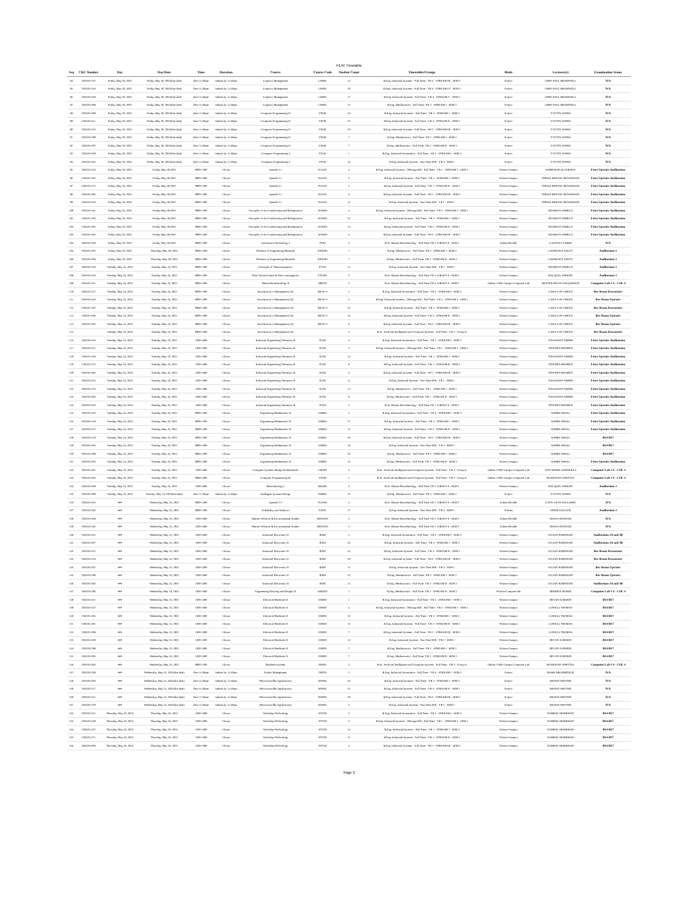FEAT Timetable
| Seq | CRU Number | Day | Day/Date | Time | Duration | Course | Course Code | Student Count | Timetables/Groups | Mode | Lecturer(s) | Examination Venue |
| --- | --- | --- | --- | --- | --- | --- | --- | --- | --- | --- | --- | --- |
| 84 | CRU011237 | Friday, May 20, 2022 | Friday, May 20, 2022(due date) | Due-11:59pm | Submit by 11:59pm | Logistics Management | LM401 | 12 | B.Eng. Industrial Systems - Full Time - YR 4 - STREAM III - SEM 2 | Project | JOHN-PAUL BRAMWELL | N/A |
| 85 | CRU011244 | Friday, May 20, 2022 | Friday, May 20, 2022(due date) | Due-11:59pm | Submit by 11:59pm | Logistics Management | LM401 | 10 | B.Eng. Industrial Systems - Full Time - YR 4 - STREAM IV - SEM 2 | Project | JOHN-PAUL BRAMWELL | N/A |
| 86 | CRU011250 | Friday, May 20, 2022 | Friday, May 20, 2022(due date) | Due-11:59pm | Submit by 11:59pm | Logistics Management | LM401 | 17 | B.Eng. Industrial Systems - Full Time - YR 4 - STREAM V - SEM 2 | Project | JOHN-PAUL BRAMWELL | N/A |
| 87 | CRU011308 | Friday, May 20, 2022 | Friday, May 20, 2022(due date) | Due-11:59pm | Submit by 11:59pm | Logistics Management | LM401 | 15 | B.Eng. Mechatronics - Full Time- YR 4 - STREAM I - SEM 2 | Project | JOHN-PAUL BRAMWELL | N/A |
| 88 | CRU011209 | Friday, May 20, 2022 | Friday, May 20, 2022(due date) | Due-11:59pm | Submit by 11:59pm | Computer Programming II | CP602 | 26 | B.Eng. Industrial Systems - Full Time - YR 3 - STREAM I - SEM 2 | Project | YVETTE JOHNS | N/A |
| 89 | CRU011211 | Friday, May 20, 2022 | Friday, May 20, 2022(due date) | Due-11:59pm | Submit by 11:59pm | Computer Programming II | CP602 | 25 | B.Eng. Industrial Systems - Full Time - YR 3 - STREAM II - SEM 2 | Project | YVETTE JOHNS | N/A |
| 90 | CRU011223 | Friday, May 20, 2022 | Friday, May 20, 2022(due date) | Due-11:59pm | Submit by 11:59pm | Computer Programming II | CP602 | 20 | B.Eng. Industrial Systems - Full Time - YR 3 - STREAM III - SEM 2 | Project | YVETTE JOHNS | N/A |
| 91 | CRU011290 | Friday, May 20, 2022 | Friday, May 20, 2022(due date) | Due-11:59pm | Submit by 11:59pm | Computer Programming II | CP602 | 7 | B.Eng. Mechatronics - Full Time- YR 2 - STREAM I - SEM 2 | Project | YVETTE JOHNS | N/A |
| 92 | CRU011297 | Friday, May 20, 2022 | Friday, May 20, 2022(due date) | Due-11:59pm | Submit by 11:59pm | Computer Programming II | CP602 | 7 | B.Eng. Mechatronics - Full Time- YR 2 - STREAM II - SEM 2 | Project | YVETTE JOHNS | N/A |
| 93 | CRU011320 | Friday, May 20, 2022 | Friday, May 20, 2022(due date) | Due-11:59pm | Submit by 11:59pm | Computer Programming I | CP501 | 1 | B.Eng. Industrial Automation - Full Time - YR 2 - STREAM I - SEM 2 | Project | YVETTE JOHNS | N/A |
| 94 | CRU011265 | Friday, May 20, 2022 | Friday, May 20, 2022(due date) | Due-11:59pm | Submit by 11:59pm | Computer Programming I | CP501 | 16 | B.Eng. Industrial Systems - Part Time D/R - YR 4 - SEM 2 | Project | YVETTE JOHNS | N/A |
| 95 | CRU011534 | Friday, May 20, 2022 | Friday, May 20,2022 | 0900-1200 | 3 hours | Spanish I-1 | FLS101 | 3 | B.Eng. Industrial Systems - [Moruga Rd] - Full Time - YR 1 - STREAM I - SEM 2 | Written-Campus | ROBINSON ALVARADO | Festo Upstairs Auditorium |
| 96 | CRU011166 | Friday, May 20, 2022 | Friday, May 20,2022 | 0900-1200 | 3 hours | Spanish I-1 | FLS101 | 3 | B.Eng. Industrial Systems - Full Time - YR 1 - STREAM I - SEM 2 | Written-Campus | TERISA BERNAL BENJAMAIN | Festo Upstairs Auditorium |
| 97 | CRU011175 | Friday, May 20, 2022 | Friday, May 20,2022 | 0900-1200 | 3 hours | Spanish I-1 | FLS101 | 2 | B.Eng. Industrial Systems - Full Time - YR 1 - STREAM II - SEM 2 | Written-Campus | TERISA BERNAL BENJAMAIN | Festo Upstairs Auditorium |
| 98 | CRU011495 | Friday, May 20, 2022 | Friday, May 20,2022 | 0900-1200 | 3 hours | Spanish I-1 | FLS101 | 4 | B.Eng. Industrial Systems - Full Time - YR 1 - STREAM III - SEM 2 | Written-Campus | TERISA BERNAL BENJAMAIN | Festo Upstairs Auditorium |
| 99 | CRU011256 | Friday, May 20, 2022 | Friday, May 20,2022 | 0900-1200 | 3 hours | Spanish I-1 | FLS101 | 12 | B.Eng. Industrial Systems - Part Time D/R - YR 1 - SEM 2 | Written-Campus | TERISA BERNAL BENJAMAIN | Festo Upstairs Auditorium |
| 100 | CRU011541 | Friday, May 20, 2022 | Friday, May 20,2022 | 0900-1200 | 3 hours | Principles of Air Conditioning and Refrigeration | ACR401 | 4 | B.Eng. Industrial Systems - [Moruga Rd] - Full Time - YR 2 - STREAM I - SEM 2 | Written-Campus | DEAREST ARHELO | Festo Upstairs Auditorium |
| 101 | CRU011184 | Friday, May 20, 2022 | Friday, May 20,2022 | 0900-1200 | 3 hours | Principles of Air Conditioning and Refrigeration | ACR401 | 22 | B.Eng. Industrial Systems - Full Time - YR 2 - STREAM I - SEM 2 | Written-Campus | DEAREST ARHELO | Festo Upstairs Auditorium |
| 102 | CRU011195 | Friday, May 20, 2022 | Friday, May 20,2022 | 0900-1200 | 3 hours | Principles of Air Conditioning and Refrigeration | ACR401 | 14 | B.Eng. Industrial Systems - Full Time - YR 2 - STREAM II - SEM 2 | Written-Campus | DEAREST ARHELO | Festo Upstairs Auditorium |
| 103 | CRU011202 | Friday, May 20, 2022 | Friday, May 20,2022 | 0900-1200 | 3 hours | Principles of Air Conditioning and Refrigeration | ACR401 | 6 | B.Eng. Industrial Systems - Full Time - YR 2 - STREAM III - SEM 2 | Written-Campus | DEAREST ARHELO | Festo Upstairs Auditorium |
| 104 | CRU011340 | Friday, May 20, 2022 | Friday, May 20,2022 | 0900-1200 | 3 hours | Information Technology I | IT201 | 3 | B.Sc. Marine Biotechnology - Full Time YR 2 -GROUP A - SEM 2 | Online-Moodle | CALENE CLARKE | N/A |
| 105 | CRU011287 | Friday, May 20, 2022 | Thursday, May 20, 2022 | 0900-1200 | 3 hours | Elements of Engineering Materials | EEM401 | 7 | B.Eng. Mechatronics - Full Time- YR 2 - STREAM I - SEM 2 | Written-Campus | LAWRENCE NALTY | Auditorium 1 |
| 106 | CRU011294 | Friday, May 20, 2022 | Thursday, May 20, 2022 | 0900-1200 | 3 hours | Elements of Engineering Materials | EEM401 | 7 | B.Eng. Mechatronics - Full Time- YR 2 - STREAM II - SEM 2 | Written-Campus | LAWRENCE NALTY | Auditorium 1 |
| 107 | CRU011258 | Tuesday, May 24, 2022 | Tuesday, May 24, 2022 | 0900-1200 | 3 hours | Principles of Thermodynamics | PT101 | 12 | B.Eng. Industrial Systems - Part Time D/R - YR 2 - SEM 2 | Written-Campus | DEAREST ARHELO | Auditorium 1 |
| 108 | CRU011344 | Tuesday, May 24, 2022 | Tuesday, May 24, 2022 | 0900-1200 | 3 hours | Plant Tissue Culture & Micro-propagation | PTC601 | 3 | B.Sc. Marine Biotechnology - Full Time YR 3 -GROUP A - SEM 2 | Written-Campus | RACQUEL WRIGHT | Auditorium 1 |
| 109 | CRU011351 | Tuesday, May 24, 2022 | Tuesday, May 24, 2022 | 0900-1200 | 3 hours | Marine Biotechnology II | MB702 | 3 | B.Sc. Marine Biotechnology - Full Time YR 4 -GROUP A - SEM 2 | Online- CMU Campus Computer Lab | DEXTER-DEAN COLQUHOUN | Computer Lab # 4 - COL 4 |
| 110 | CRU011317 | Tuesday, May 24, 2022 | Tuesday, May 24, 2022 | 0900-1200 | 3 hours | Introduction to Management (A) | IM101-2 | 2 | B.Eng. Industrial Automation - Full Time - YR 2 - STREAM I - SEM 2 | Written-Campus | LANA-GAY GREEN | Rec Room Downstairs |
| 111 | CRU011542 | Tuesday, May 24, 2022 | Tuesday, May 24, 2022 | 0900-1200 | 3 hours | Introduction to Management (A) | IM101-2 | 4 | B.Eng. Industrial Systems - [Moruga Rd] - Full Time - YR 2 - STREAM I - SEM 2 | Written-Campus | LANA-GAY GREEN | Rec Room Upstairs |
| 112 | CRU011187 | Tuesday, May 24, 2022 | Tuesday, May 24, 2022 | 0900-1200 | 3 hours | Introduction to Management (A) | IM101-2 | 22 | B.Eng. Industrial Systems - Full Time - YR 2 - STREAM I - SEM 2 | Written-Campus | LANA-GAY GREEN | Rec Room Downstairs |
| 113 | CRU011196 | Tuesday, May 24, 2022 | Tuesday, May 24, 2022 | 0900-1200 | 3 hours | Introduction to Management (A) | IM101-2 | 13 | B.Eng. Industrial Systems - Full Time - YR 2 - STREAM II - SEM 2 | Written-Campus | LANA-GAY GREEN | Rec Room Upstairs |
| 114 | CRU011203 | Tuesday, May 24, 2022 | Tuesday, May 24, 2022 | 0900-1200 | 3 hours | Introduction to Management (A) | IM101-2 | 6 | B.Eng. Industrial Systems - Full Time - YR 2 - STREAM III - SEM 2 | Written-Campus | LANA-GAY GREEN | Rec Room Upstairs |
| 115 | | Tuesday, May 24, 2022 | Tuesday, May 24, 2022 | 0900-1200 | 3 hours | Introduction to Management (A) | | 2 | B.Sc. Artificial Intelligence and Computer Systems - Full Time - YR 2 - Group A | Written-Campus | LANA-GAY GREEN | Rec Room Downstairs |
| 116 | CRU011316 | Tuesday, May 24, 2022 | Tuesday, May 24, 2022 | 1300-1600 | 3 hours | Industrial Engineering Chemistry B | IC202 | 4 | B.Eng. Industrial Automation - Full Time - YR 1 - STREAM I - SEM 2 | Written-Campus | TOUSSAINT SIMMS | Festo Upstairs Auditorium |
| 117 | CRU011531 | Tuesday, May 24, 2022 | Tuesday, May 24, 2022 | 1300-1600 | 3 hours | Industrial Engineering Chemistry B | IC202 | 3 | B.Eng. Industrial Systems - [Moruga Rd] - Full Time - YR 1 - STREAM I - SEM 2 | Written-Campus | STEPHEN RHODEN | Festo Upstairs Auditorium |
| 118 | CRU011168 | Tuesday, May 24, 2022 | Tuesday, May 24, 2022 | 1300-1600 | 3 hours | Industrial Engineering Chemistry B | IC202 | 14 | B.Eng. Industrial Systems - Full Time - YR 1 - STREAM I - SEM 2 | Written-Campus | TOUSSAINT SIMMS | Festo Upstairs Auditorium |
| 119 | CRU011172 | Tuesday, May 24, 2022 | Tuesday, May 24, 2022 | 1300-1600 | 3 hours | Industrial Engineering Chemistry B | IC202 | 9 | B.Eng. Industrial Systems - Full Time - YR 1 - STREAM II - SEM 2 | Written-Campus | STEPHEN RHODEN | Festo Upstairs Auditorium |
| 120 | CRU011492 | Tuesday, May 24, 2022 | Tuesday, May 24, 2022 | 1300-1600 | 3 hours | Industrial Engineering Chemistry B | IC202 | 4 | B.Eng. Industrial Systems - Full Time - YR 1 - STREAM III - SEM 2 | Written-Campus | STEPHEN RHODEN | Festo Upstairs Auditorium |
| 121 | CRU011255 | Tuesday, May 24, 2022 | Tuesday, May 24, 2022 | 1300-1600 | 3 hours | Industrial Engineering Chemistry B | IC202 | 11 | B.Eng. Industrial Systems - Part Time D/R - YR 1 - SEM 2 | Written-Campus | TOUSSAINT SIMMS | Festo Upstairs Auditorium |
| 122 | CRU011274 | Tuesday, May 24, 2022 | Tuesday, May 24, 2022 | 1300-1600 | 3 hours | Industrial Engineering Chemistry B | IC202 | 12 | B.Eng. Mechatronics - Full Time- YR 1 - STREAM I - SEM 2 | Written-Campus | TOUSSAINT SIMMS | Festo Upstairs Auditorium |
| 123 | CRU011283 | Tuesday, May 24, 2022 | Tuesday, May 24, 2022 | 1300-1600 | 3 hours | Industrial Engineering Chemistry B | IC202 | 8 | B.Eng. Mechatronics - Full Time- YR 1 - STREAM II - SEM 2 | Written-Campus | TOUSSAINT SIMMS | Festo Upstairs Auditorium |
| 124 | CRU011333 | Tuesday, May 24, 2022 | Tuesday, May 24, 2022 | 1300-1600 | 3 hours | Industrial Engineering Chemistry B | IC202 | 3 | B.Sc. Marine Biotechnology - Full Time YR 1 -GROUP A - SEM 2 | Written-Campus | STEPHEN RHODEN | Festo Upstairs Auditorium |
| 125 | CRU011323 | Tuesday, May 24, 2022 | Tuesday, May 24, 2022 | 0900-1200 | 3 hours | Engineering Mathematics II | EM602 | 2 | B.Eng. Industrial Automation - Full Time - YR 3 - STREAM I - SEM 2 | Written-Campus | ANDRE SMALL | Festo Upstairs Auditorium |
| 126 | CRU011210 | Tuesday, May 24, 2022 | Tuesday, May 24, 2022 | 0900-1200 | 3 hours | Engineering Mathematics II | EM602 | 27 | B.Eng. Industrial Systems - Full Time - YR 3 - STREAM I - SEM 2 | Written-Campus | ANDRE SMALL | Festo Upstairs Auditorium |
| 127 | CRU011213 | Tuesday, May 24, 2022 | Tuesday, May 24, 2022 | 0900-1200 | 3 hours | Engineering Mathematics II | EM602 | 25 | B.Eng. Industrial Systems - Full Time - YR 3 - STREAM II - SEM 2 | Written-Campus | ANDRE SMALL | Festo Upstairs Auditorium |
| 128 | CRU011219 | Tuesday, May 24, 2022 | Tuesday, May 24, 2022 | 0900-1200 | 3 hours | Engineering Mathematics II | EM602 | 20 | B.Eng. Industrial Systems - Full Time - YR 3 - STREAM III - SEM 2 | Written-Campus | ANDRE SMALL | B14-B17 |
| 129 | CRU011264 | Tuesday, May 24, 2022 | Tuesday, May 24, 2022 | 0900-1200 | 3 hours | Engineering Mathematics II | EM602 | 18 | B.Eng. Industrial Systems - Part Time D/R - YR 4 - SEM 2 | Written-Campus | ANDRE SMALL | B14-B17 |
| 130 | CRU011299 | Tuesday, May 24, 2022 | Tuesday, May 24, 2022 | 0900-1200 | 3 hours | Engineering Mathematics II | EM602 | 23 | B.Eng. Mechatronics - Full Time- YR 3 - STREAM I - SEM 2 | Written-Campus | ANDRE SMALL | B14-B17 |
| 131 | CRU011303 | Tuesday, May 24, 2022 | Tuesday, May 24, 2022 | 0900-1200 | 3 hours | Engineering Mathematics II | EM602 | 15 | B.Eng. Mechatronics - Full Time- YR 3 - STREAM II - SEM 2 | Written-Campus | ANDRE SMALL | Festo Upstairs Auditorium |
| 132 | CRU011467 | Tuesday, May 24, 2022 | Tuesday, May 24, 2022 | 1300-1600 | 3 hours | Computer Systems Design Fundamentals | CSF601 | 3 | B.Sc. Artificial Intelligence and Computer Systems - Full Time - YR 3 - Group A | Online- CMU Campus Computer Lab | ANN MARIE SAMMUELS | Computer Lab # 4 - COL 4 |
| 133 | CRU011464 | Tuesday, May 24, 2022 | Tuesday, May 24, 2022 | 0900-1600 | 3 hours | Computer Programming III | CP403 | 1 | B.Sc. Artificial Intelligence and Computer Systems - Full Time - YR 2 - Group A | Online- CMU Campus Computer Lab | KENRAYAN WHITTLE | Computer Lab # 4 - COL 4 |
| 134 | CRU011339 | Tuesday, May 24, 2022 | Tuesday, May 24, 2022 | 1300-1600 | 3 hours | Biotechnology I | BIO401 | 3 | B.Sc. Marine Biotechnology - Full Time YR 2 -GROUP A - SEM 2 | Written-Campus | RACQUEL WRIGHT | Auditorium 1 |
| 135 | CRU011309 | Tuesday, May 24, 2022 | Tuesday, May 24, 2022(due date) | Due-11:59pm | Submit by 11:59pm | Intelligent Systems Design | ISD801 | 15 | B.Eng. Mechatronics - Full Time- YR 4 - STREAM I - SEM 2 | Project | YVETTE JOHNS | N/A |
| 136 | CRU011335 | ### | Wednesday, May 25, 2022 | 0900-1200 | 3 hours | Spanish I-2 | FLS202 | 2 | B.Sc. Marine Biotechnology - Full Time YR 1 -GROUP A - SEM 2 | Online-Moodle | GAYE-LEON WILLIAMS | N/A |
| 137 | CRU011266 | ### | Wednesday, May 25, 2022 | 0900-1200 | 3 hours | Probability and Statistics | PS501 | 17 | B.Eng. Industrial Systems - Part Time D/R - YR 4 - SEM 2 | Written | OMAR GOLAUB | Auditorium 1 |
| 138 | CRU011338 | ### | Wednesday, May 25, 2022 | 1300-1600 | 3 hours | Marine Pollution & Environmental Studies | MPES201 | 3 | B.Sc. Marine Biotechnology - Full Time YR 2 -GROUP A - SEM 2 | Online-Moodle | DIANA SPENCER | N/A |
| 139 | CRU011345 | ### | Wednesday, May 25, 2022 | 1300-1600 | 3 hours | Marine Pollution & Environmental Studies | MPES201 | 3 | B.Sc. Marine Biotechnology - Full Time YR 3 -GROUP A - SEM 2 | Online-Moodle | DIANA SPENCER | N/A |
| 140 | CRU011322 | ### | Wednesday, May 25, 2022 | 1300-1600 | 3 hours | Industrial Electronics II | IE602 | 2 | B.Eng. Industrial Automation - Full Time - YR 3 - STREAM I - SEM 2 | Written-Campus | JULIAN ROBINSON | Auditorium 3A and 3B |
| 141 | CRU011207 | ### | Wednesday, May 25, 2022 | 1300-1600 | 3 hours | Industrial Electronics II | IE602 | 26 | B.Eng. Industrial Systems - Full Time - YR 3 - STREAM I - SEM 2 | Written-Campus | JULIAN ROBINSON | Auditorium 3A and 3B |
| 142 | CRU011212 | ### | Wednesday, May 25, 2022 | 1300-1600 | 3 hours | Industrial Electronics II | IE602 | 25 | B.Eng. Industrial Systems - Full Time - YR 3 - STREAM II - SEM 2 | Written-Campus | JULIAN ROBINSON | Rec Room Downstairs |
| 143 | CRU011218 | ### | Wednesday, May 25, 2022 | 1300-1600 | 3 hours | Industrial Electronics II | IE602 | 20 | B.Eng. Industrial Systems - Full Time - YR 3 - STREAM III - SEM 2 | Written-Campus | JULIAN ROBINSON | Rec Room Downstairs |
| 144 | CRU011267 | ### | Wednesday, May 25, 2022 | 1300-1600 | 3 hours | Industrial Electronics II | IE602 | 17 | B.Eng. Industrial Systems - Part Time D/R - YR 4 - SEM 2 | Written-Campus | JULIAN ROBINSON | Rec Room Upstairs |
| 145 | CRU011298 | ### | Wednesday, May 25, 2022 | 1300-1600 | 3 hours | Industrial Electronics II | IE602 | 23 | B.Eng. Mechatronics - Full Time- YR 3 - STREAM I - SEM 2 | Written-Campus | JULIAN ROBINSON | Rec Room Upstairs |
| 146 | CRU011302 | ### | Wednesday, May 25, 2022 | 1300-1600 | 3 hours | Industrial Electronics II | IE602 | 15 | B.Eng. Mechatronics - Full Time- YR 3 - STREAM II - SEM 2 | Written-Campus | JULIAN ROBINSON | Auditorium 3A and 3B |
| 147 | CRU011296 | ### | Wednesday, May 18, 2022 | 1300-1600 | 3 hours | Engineering Drawing and Designs II | EDD202 | 7 | B.Eng. Mechatronics - Full Time- YR 2 - STREAM II - SEM 2 | Written-Computer lab | DERRICK BURKE | Computer Lab # 4 - COL 4 |
| 148 | CRU011321 | ### | Wednesday, May 25, 2022 | 1300-1600 | 3 hours | Electrical Machines II | EM303 | 1 | B.Eng. Industrial Automation - Full Time - YR 2 - STREAM I - SEM 2 | Written-Campus | DEVON GORDON | B14-B17 |
| 149 | CRU011537 | ### | Wednesday, May 25, 2022 | 1300-1600 | 3 hours | Electrical Machines II | EM303 | 4 | B.Eng. Industrial Systems - [Moruga Rd] - Full Time - YR 2 - STREAM I - SEM 2 | Written-Campus | LOWELL THOMAS | B14-B17 |
| 150 | CRU011185 | ### | Wednesday, May 25, 2022 | 1300-1600 | 3 hours | Electrical Machines II | EM303 | 22 | B.Eng. Industrial Systems - Full Time - YR 2 - STREAM I - SEM 2 | Written-Campus | LOWELL THOMAS | B14-B17 |
| 151 | CRU011191 | ### | Wednesday, May 25, 2022 | 1300-1600 | 3 hours | Electrical Machines II | EM303 | 14 | B.Eng. Industrial Systems - Full Time - YR 2 - STREAM II - SEM 2 | Written-Campus | LOWELL THOMAS | B14-B17 |
| 152 | CRU011198 | ### | Wednesday, May 25, 2022 | 1300-1600 | 3 hours | Electrical Machines II | EM303 | 7 | B.Eng. Industrial Systems - Full Time - YR 2 - STREAM III - SEM 2 | Written-Campus | LOWELL THOMAS | B14-B17 |
| 153 | CRU011260 | ### | Wednesday, May 25, 2022 | 1300-1600 | 3 hours | Electrical Machines II | EM303 | 12 | B.Eng. Industrial Systems - Part Time D/R - YR 2 - SEM 2 | Written-Campus | DEVON GORDON | B14-B17 |
| 154 | CRU011288 | ### | Wednesday, May 25, 2022 | 1300-1600 | 3 hours | Electrical Machines II | EM303 | 7 | B.Eng. Mechatronics - Full Time- YR 2 - STREAM I - SEM 2 | Written-Campus | DEVON GORDON | B14-B17 |
| 155 | CRU011295 | ### | Wednesday, May 25, 2022 | 1300-1600 | 3 hours | Electrical Machines II | EM303 | 7 | B.Eng. Mechatronics - Full Time- YR 2 - STREAM II - SEM 2 | Written-Campus | DEVON GORDON | B14-B17 |
| 156 | CRU011466 | ### | Wednesday, May 25, 2022 | 0900-1200 | 3 hours | Database Systems | DS601 | 3 | B.Sc. Artificial Intelligence and Computer Systems - Full Time - YR 3 - Group A | Online- CMU Campus Computer Lab | KENRAYAN WHITTLE | Computer Lab # 4 - COL 4 |
| 157 | CRU011330 | ### | Wednesday, May 25, 2022(due date) | Due-11:59pm | Submit by 11:59pm | Project Management | PM701 | 2 | B.Eng. Industrial Automation - Full Time - YR 4 - STREAM I - SEM 2 | Project | MARK BROOMFIELD | N/A |
| 158 | CRU011204 | ### | Wednesday, May 25, 2022(due date) | Due-11:59pm | Submit by 11:59pm | Microcontroller Applications | MA801 | 26 | B.Eng. Industrial Systems - Full Time - YR 3 - STREAM I - SEM 2 | Project | SHAWN SMYTHE | N/A |
| 159 | CRU011217 | ### | Wednesday, May 25, 2022(due date) | Due-11:59pm | Submit by 11:59pm | Microcontroller Applications | MA801 | 25 | B.Eng. Industrial Systems - Full Time - YR 3 - STREAM II - SEM 2 | Project | SHAWN SMYTHE | N/A |
| 160 | CRU011221 | ### | Wednesday, May 25, 2022(due date) | Due-11:59pm | Submit by 11:59pm | Microcontroller Applications | MA801 | 20 | B.Eng. Industrial Systems - Full Time - YR 3 - STREAM III - SEM 2 | Project | SHAWN SMYTHE | N/A |
| 161 | CRU011270 | ### | Wednesday, May 25, 2022(due date) | Due-11:59pm | Submit by 11:59pm | Microcontroller Applications | MA801 | 6 | B.Eng. Industrial Systems - Part Time D/R - YR 5 - SEM 2 | Project | SHAWN SMYTHE | N/A |
| 162 | CRU011312 | Thursday, May 26, 2022 | Thursday, May 26, 2022 | 1300-1600 | 3 hours | Workshop Technology | WT202 | 3 | B.Eng. Industrial Automation - Full Time - YR 1 - STREAM I - SEM 2 | Written-Campus | WORREL MORRISON | B14-B17 |
| 163 | CRU011530 | Thursday, May 26, 2022 | Thursday, May 26, 2022 | 1300-1600 | 3 hours | Workshop Technology | WT202 | 3 | B.Eng. Industrial Systems - [Moruga Rd] - Full Time - YR 1 - STREAM I - SEM 2 | Written-Campus | WORREL MORRISON | B14-B17 |
| 164 | CRU011167 | Thursday, May 26, 2022 | Thursday, May 26, 2022 | 1300-1600 | 3 hours | Workshop Technology | WT202 | 14 | B.Eng. Industrial Systems - Full Time - YR 1 - STREAM I - SEM 2 | Written-Campus | WORREL MORRISON | B14-B17 |
| 165 | CRU011171 | Thursday, May 26, 2022 | Thursday, May 26, 2022 | 1300-1600 | 3 hours | Workshop Technology | WT202 | 8 | B.Eng. Industrial Systems - Full Time - YR 1 - STREAM II - SEM 2 | Written-Campus | WORREL MORRISON | B14-B17 |
| 166 | CRU011493 | Thursday, May 26, 2022 | Thursday, May 26, 2022 | 1300-1600 | 3 hours | Workshop Technology | WT202 | 4 | B.Eng. Industrial Systems - Full Time - YR 1 - STREAM III - SEM 2 | Written-Campus | WORREL MORRISON | B14-B17 |
Page 2